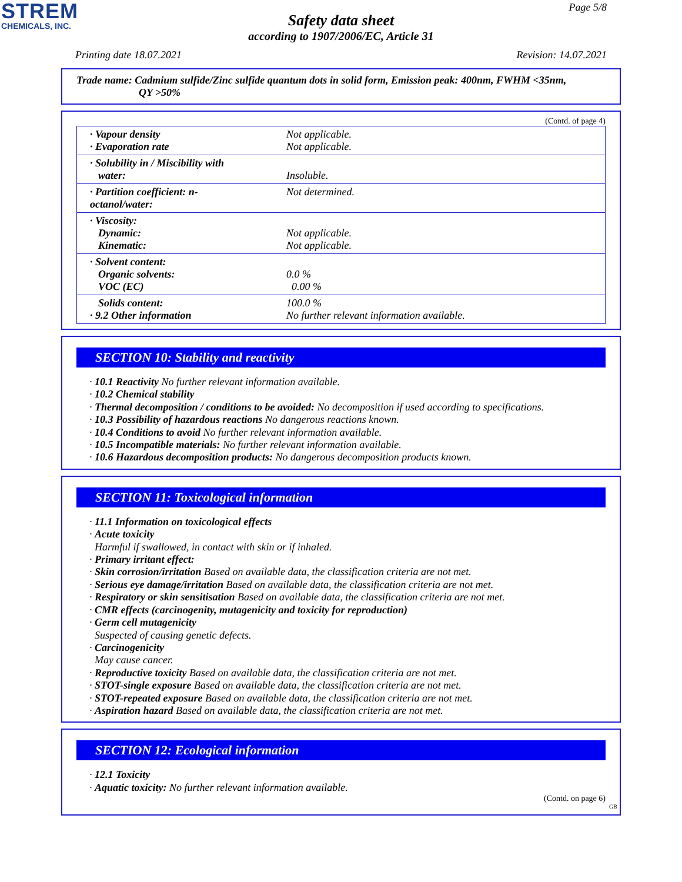STREM
CHEMICALS, INC.
Page 5/8
Safety data sheet
according to 1907/2006/EC, Article 31
Printing date 18.07.2021 Revision: 14.07.2021
Trade name: Cadmium sulfide/Zinc sulfide quantum dots in solid form, Emission peak: 400nm, FWHM <35nm,
QY >50%
(Contd. of page 4)
| · Vapour density · Evaporation rate | Not applicable. Not applicable. |
| · Solubility in / Miscibility with water: | Insoluble. |
| · Partition coefficient: n-octanol/water: | Not determined. |
| · Viscosity: Dynamic: Kinematic: | Not applicable. Not applicable. |
| · Solvent content: Organic solvents: VOC (EC) | 0.0 % 0.00 % |
| Solids content: · 9.2 Other information | 100.0 % No further relevant information available. |
SECTION 10: Stability and reactivity
· 10.1 Reactivity No further relevant information available.
· 10.2 Chemical stability
· Thermal decomposition / conditions to be avoided: No decomposition if used according to specifications.
· 10.3 Possibility of hazardous reactions No dangerous reactions known.
· 10.4 Conditions to avoid No further relevant information available.
· 10.5 Incompatible materials: No further relevant information available.
· 10.6 Hazardous decomposition products: No dangerous decomposition products known.
SECTION 11: Toxicological information
· 11.1 Information on toxicological effects
· Acute toxicity
Harmful if swallowed, in contact with skin or if inhaled.
· Primary irritant effect:
· Skin corrosion/irritation Based on available data, the classification criteria are not met.
· Serious eye damage/irritation Based on available data, the classification criteria are not met.
· Respiratory or skin sensitisation Based on available data, the classification criteria are not met.
· CMR effects (carcinogenity, mutagenicity and toxicity for reproduction)
· Germ cell mutagenicity
Suspected of causing genetic defects.
· Carcinogenicity
May cause cancer.
· Reproductive toxicity Based on available data, the classification criteria are not met.
· STOT-single exposure Based on available data, the classification criteria are not met.
· STOT-repeated exposure Based on available data, the classification criteria are not met.
· Aspiration hazard Based on available data, the classification criteria are not met.
SECTION 12: Ecological information
· 12.1 Toxicity
· Aquatic toxicity: No further relevant information available.
(Contd. on page 6)
GB